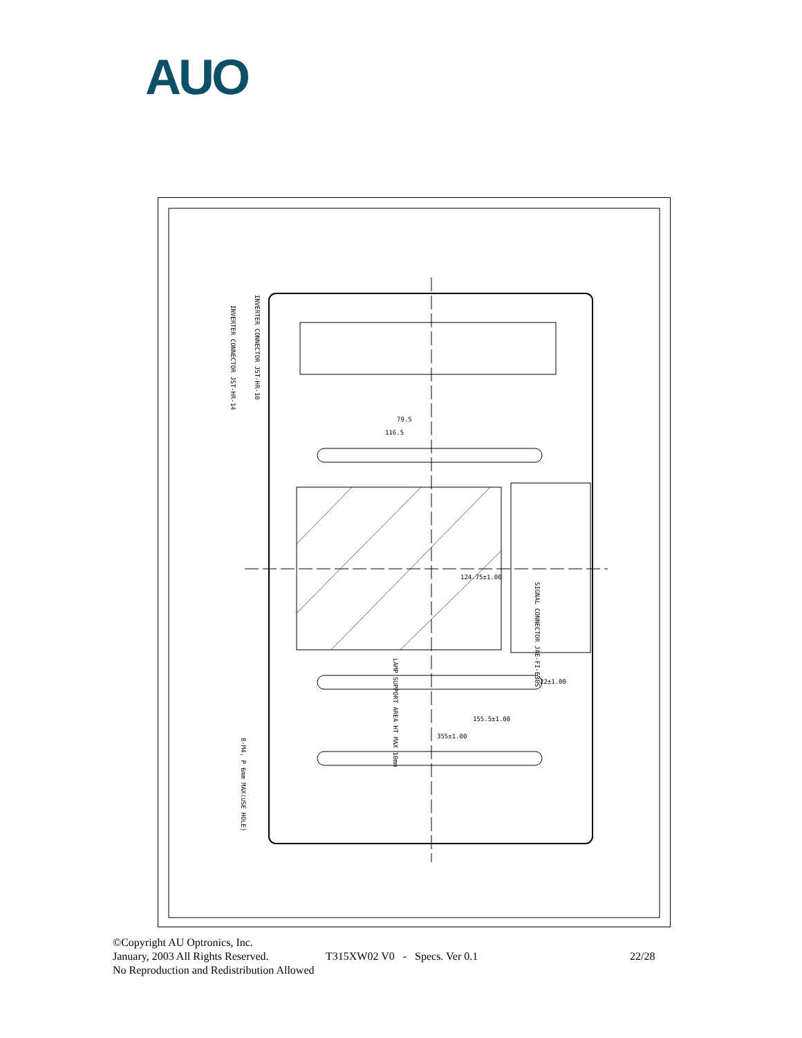AUO
79.5
116.5
124.75±1.00
155.5±1.00
355±1.00
22±1.00
INVERTER CONNECTOR JST-HR-10
INVERTER CONNECTOR JST-HR-14
SIGNAL CONNECTOR JAE-FI-E30S
LAMP SUPPORT AREA HT MAX 10mm
8-M4, P 6mm MAX(USE HOLE)
©Copyright AU Optronics, Inc.
January, 2003 All Rights Reserved. T315XW02 V0 - Specs. Ver 0.1 22/28
No Reproduction and Redistribution Allowed